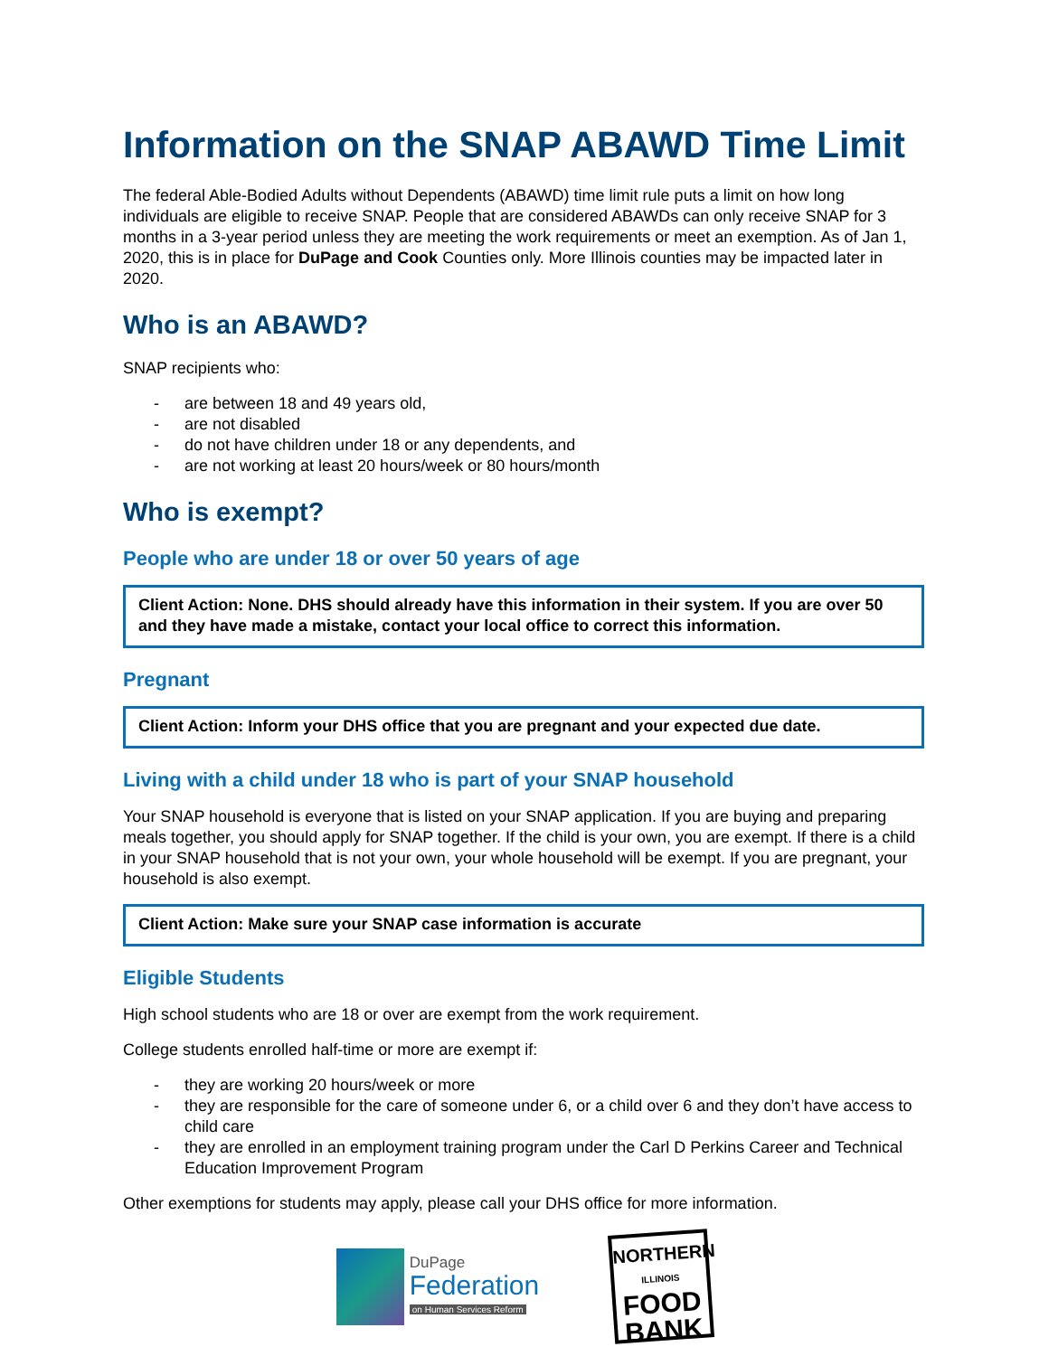Information on the SNAP ABAWD Time Limit
The federal Able-Bodied Adults without Dependents (ABAWD) time limit rule puts a limit on how long individuals are eligible to receive SNAP. People that are considered ABAWDs can only receive SNAP for 3 months in a 3-year period unless they are meeting the work requirements or meet an exemption. As of Jan 1, 2020, this is in place for DuPage and Cook Counties only. More Illinois counties may be impacted later in 2020.
Who is an ABAWD?
SNAP recipients who:
- are between 18 and 49 years old,
- are not disabled
- do not have children under 18 or any dependents, and
- are not working at least 20 hours/week or 80 hours/month
Who is exempt?
People who are under 18 or over 50 years of age
Client Action: None. DHS should already have this information in their system. If you are over 50 and they have made a mistake, contact your local office to correct this information.
Pregnant
Client Action: Inform your DHS office that you are pregnant and your expected due date.
Living with a child under 18 who is part of your SNAP household
Your SNAP household is everyone that is listed on your SNAP application. If you are buying and preparing meals together, you should apply for SNAP together. If the child is your own, you are exempt. If there is a child in your SNAP household that is not your own, your whole household will be exempt. If you are pregnant, your household is also exempt.
Client Action: Make sure your SNAP case information is accurate
Eligible Students
High school students who are 18 or over are exempt from the work requirement.
College students enrolled half-time or more are exempt if:
- they are working 20 hours/week or more
- they are responsible for the care of someone under 6, or a child over 6 and they don’t have access to child care
- they are enrolled in an employment training program under the Carl D Perkins Career and Technical Education Improvement Program
Other exemptions for students may apply, please call your DHS office for more information.
DuPage
Federation
on Human Services Reform
NORTHERN
ILLINOIS
FOOD BANK